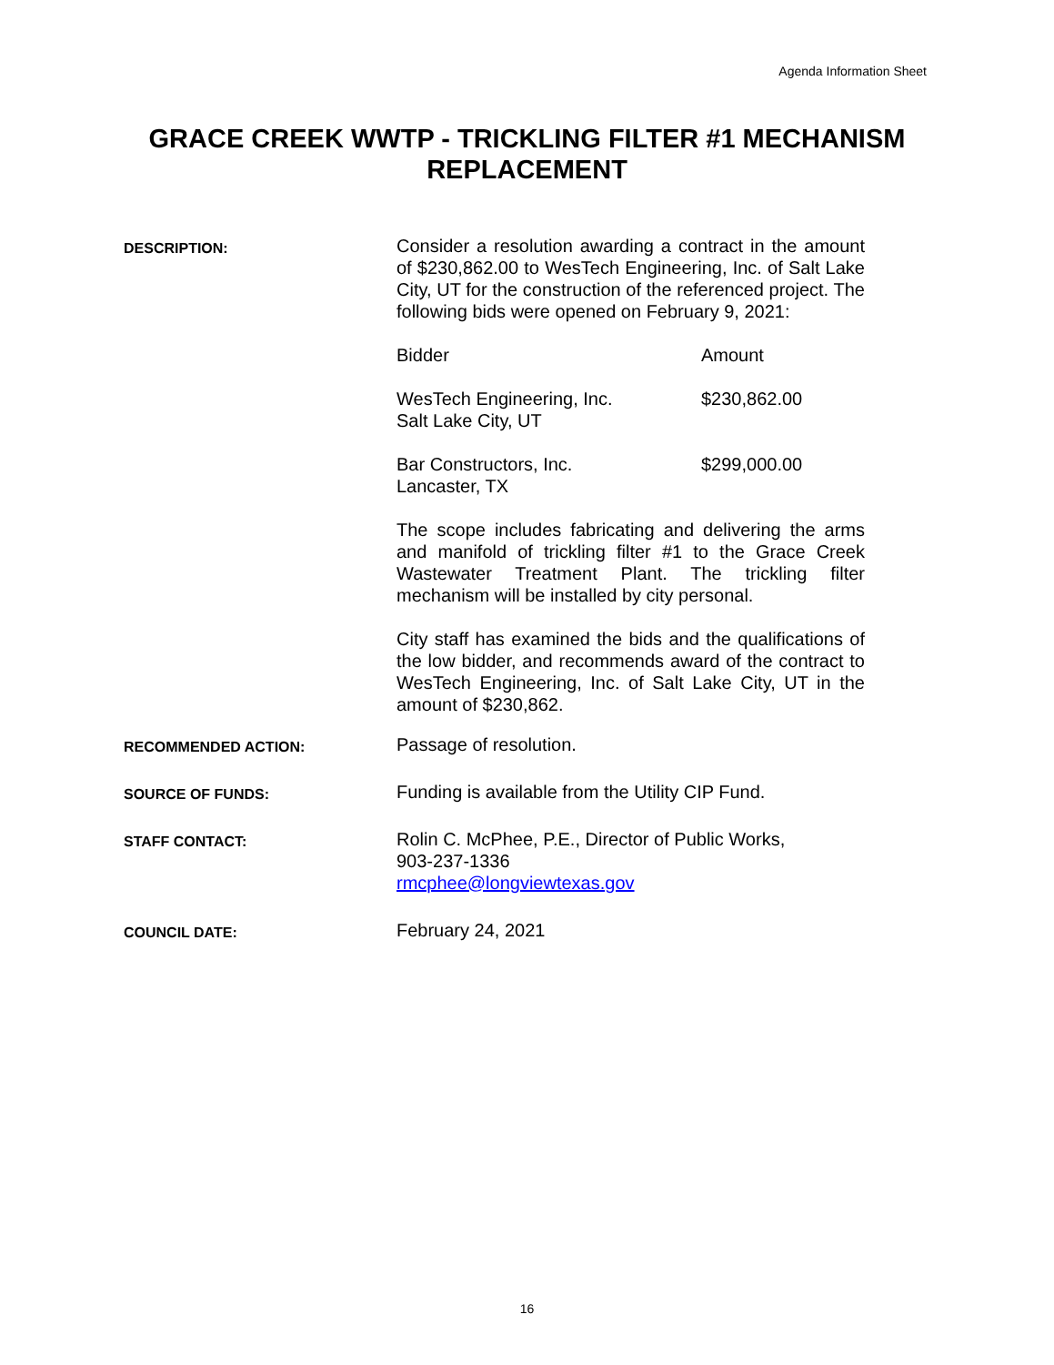Agenda Information Sheet
GRACE CREEK WWTP - TRICKLING FILTER #1 MECHANISM
REPLACEMENT
DESCRIPTION:
Consider a resolution awarding a contract in the amount of $230,862.00 to WesTech Engineering, Inc. of Salt Lake City, UT for the construction of the referenced project. The following bids were opened on February 9, 2021:
| Bidder | Amount |
| --- | --- |
| WesTech Engineering, Inc. Salt Lake City, UT | $230,862.00 |
| Bar Constructors, Inc. Lancaster, TX | $299,000.00 |
The scope includes fabricating and delivering the arms and manifold of trickling filter #1 to the Grace Creek Wastewater Treatment Plant. The trickling filter mechanism will be installed by city personal.
City staff has examined the bids and the qualifications of the low bidder, and recommends award of the contract to WesTech Engineering, Inc. of Salt Lake City, UT in the amount of $230,862.
RECOMMENDED ACTION:
Passage of resolution.
SOURCE OF FUNDS:
Funding is available from the Utility CIP Fund.
STAFF CONTACT:
Rolin C. McPhee, P.E., Director of Public Works,
903-237-1336
rmcphee@longviewtexas.gov
COUNCIL DATE:
February 24, 2021
16